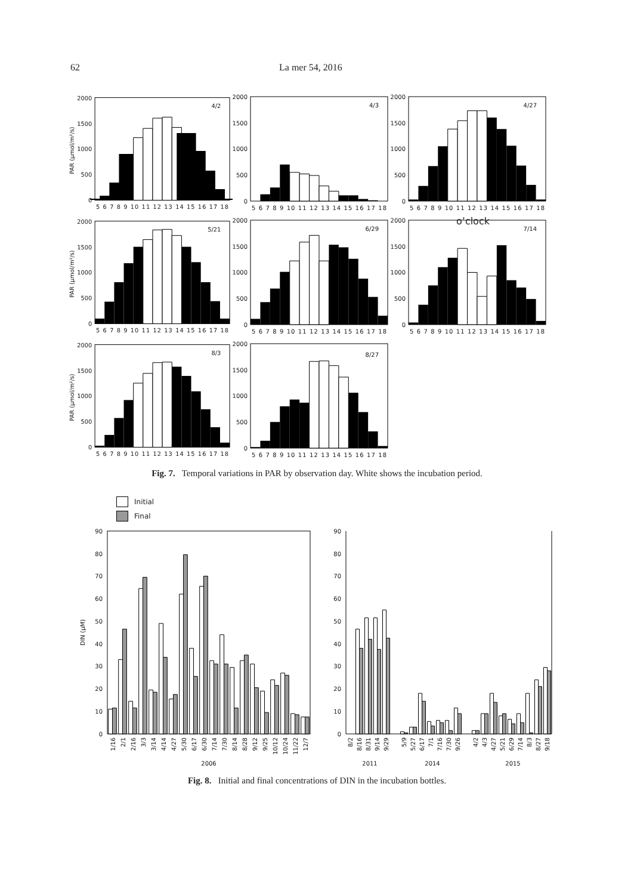62 La mer 54, 2016
PAR (µmol/m²/s)
0
500
1000
1500
2000
4/2
5 6 7 8 9 10 11 12 13 14 15 16 17 18
0
500
1000
1500
2000
4/3
5 6 7 8 9 10 11 12 13 14 15 16 17 18
0
500
1000
1500
2000
4/27
5 6 7 8 9 10 11 12 13 14 15 16 17 18
PAR (µmol/m²/s)
0
500
1000
1500
2000
5/21
5 6 7 8 9 10 11 12 13 14 15 16 17 18
0
500
1000
1500
2000
6/29
5 6 7 8 9 10 11 12 13 14 15 16 17 18
0
500
1000
1500
2000
7/14
5 6 7 8 9 10 11 12 13 14 15 16 17 18
PAR (µmol/m²/s)
0
500
1000
1500
2000
8/3
5 6 7 8 9 10 11 12 13 14 15 16 17 18
0
500
1000
1500
2000
8/27
5 6 7 8 9 10 11 12 13 14 15 16 17 18
o’clock
Fig. 7. Temporal variations in PAR by observation day. White shows the incubation period.
Initial
Final
DIN (µM)
0
10
20
30
40
50
60
70
80
90
1/16
2/1
2/16
3/3
3/14
4/14
4/27
5/30
6/17
6/30
7/14
7/30
8/14
8/28
9/12
9/25
10/12
10/24
11/22
12/7
2006
0
10
20
30
40
50
60
70
80
90
8/2
8/16
8/31
9/14
9/29
5/9
5/27
6/17
7/1
7/16
7/30
9/26
4/2
4/3
4/27
5/21
6/29
7/14
8/3
8/27
9/18
2011
2014
2015
Fig. 8. Initial and final concentrations of DIN in the incubation bottles.